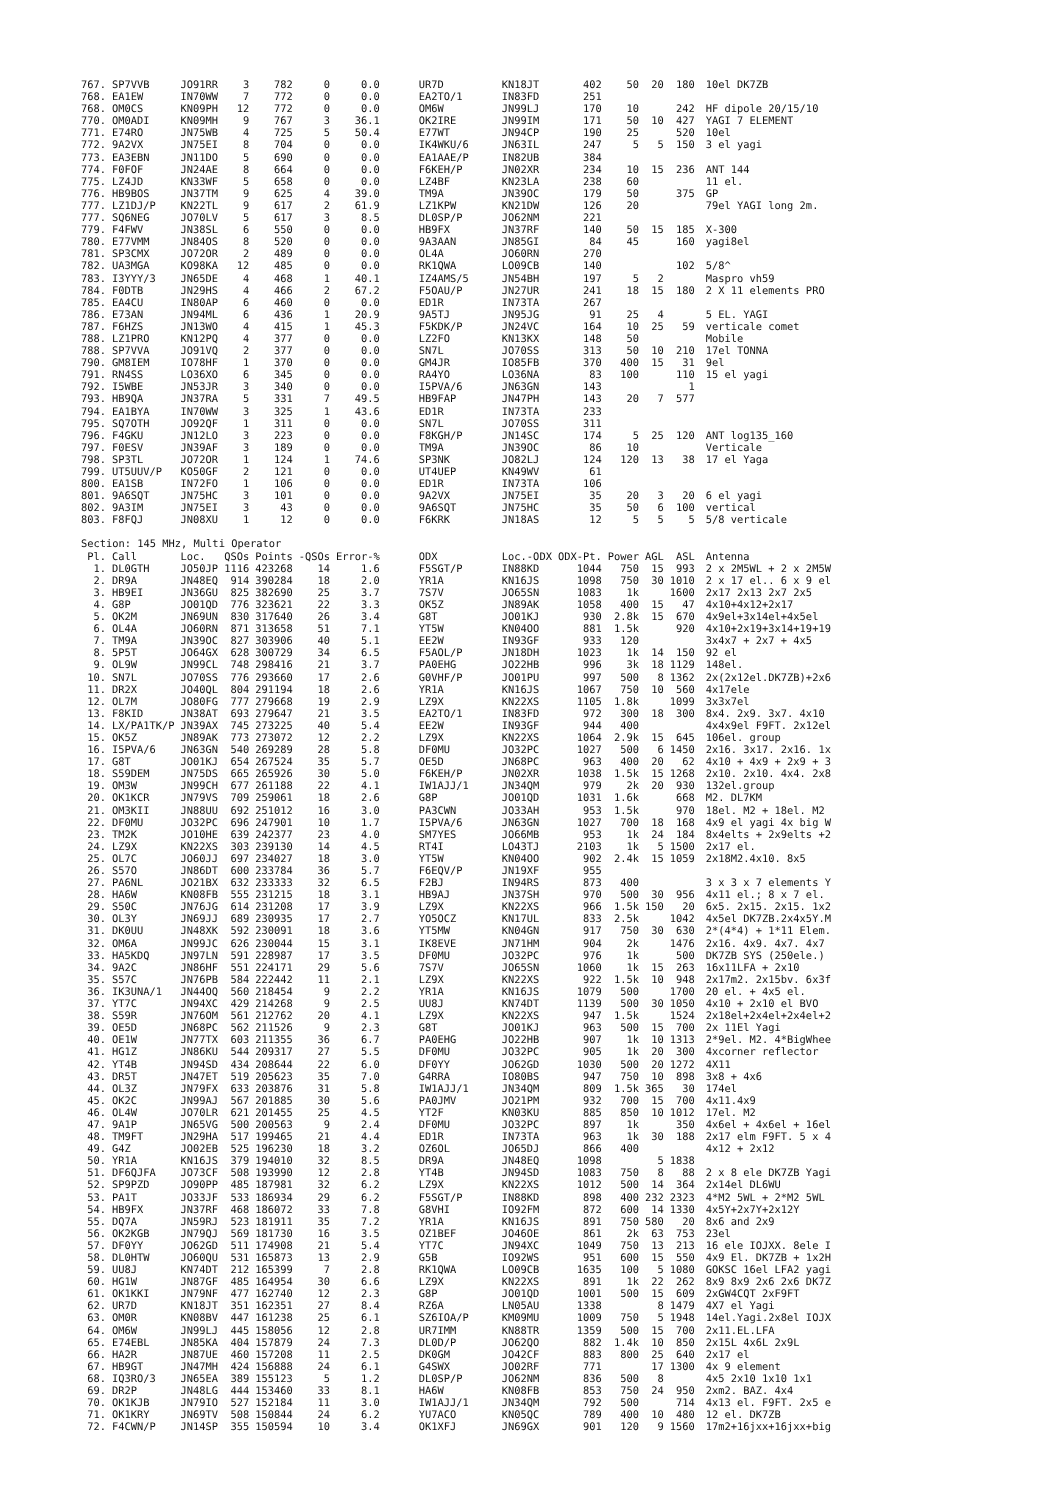| 767. | SP7VVB | JO91RR | 3 | 782 | 0 | 0.0 | UR7D | KN18JT | 402 | 50 | 20 | 180 | 10el DK7ZB |
| 768. | EA1EW | IN70WW | 7 | 772 | 0 | 0.0 | EA2TO/1 | IN83FD | 251 | | | | |
| 768. | OM0CS | KN09PH | 12 | 772 | 0 | 0.0 | OM6W | JN99LJ | 170 | 10 | | 242 | HF dipole 20/15/10 |
| 770. | OM0ADI | KN09MH | 9 | 767 | 3 | 36.1 | OK2IRE | JN99IM | 171 | 50 | 10 | 427 | YAGI 7 ELEMENT |
| 771. | E74RO | JN75WB | 4 | 725 | 5 | 50.4 | E77WT | JN94CP | 190 | 25 | | 520 | 10el |
| 772. | 9A2VX | JN75EI | 8 | 704 | 0 | 0.0 | IK4WKU/6 | JN63IL | 247 | 5 | 5 | 150 | 3 el yagi |
| 773. | EA3EBN | JN11DO | 5 | 690 | 0 | 0.0 | EA1AAE/P | IN82UB | 384 | | | | |
| 774. | F0FOF | JN24AE | 8 | 664 | 0 | 0.0 | F6KEH/P | JN02XR | 234 | 10 | 15 | 236 | ANT 144 |
| 775. | LZ4JD | KN33WF | 5 | 658 | 0 | 0.0 | LZ4BF | KN23LA | 238 | 60 | | | 11 el. |
| 776. | HB9BOS | JN37TM | 9 | 625 | 4 | 39.0 | TM9A | JN39OC | 179 | 50 | | 375 | GP |
| 777. | LZ1DJ/P | KN22TL | 9 | 617 | 2 | 61.9 | LZ1KPW | KN21DW | 126 | 20 | | | 79el YAGI long 2m. |
| 777. | SQ6NEG | JO70LV | 5 | 617 | 3 | 8.5 | DL0SP/P | JO62NM | 221 | | | | |
| 779. | F4FWV | JN38SL | 6 | 550 | 0 | 0.0 | HB9FX | JN37RF | 140 | 50 | 15 | 185 | X-300 |
| 780. | E77VMM | JN84OS | 8 | 520 | 0 | 0.0 | 9A3AAN | JN85GI | 84 | 45 | | 160 | yagi8el |
| 781. | SP3CMX | JO72OR | 2 | 489 | 0 | 0.0 | OL4A | JO60RN | 270 | | | | |
| 782. | UA3MGA | KO98KA | 12 | 485 | 0 | 0.0 | RK1QWA | LO09CB | 140 | | | 102 | 5/8^ |
| 783. | I3YYY/3 | JN65DE | 4 | 468 | 1 | 40.1 | IZ4AMS/5 | JN54BH | 197 | 5 | 2 | | Maspro vh59 |
| 784. | F0DTB | JN29HS | 4 | 466 | 2 | 67.2 | F5OAU/P | JN27UR | 241 | 18 | 15 | 180 | 2 X 11 elements PRO |
| 785. | EA4CU | IN80AP | 6 | 460 | 0 | 0.0 | ED1R | IN73TA | 267 | | | | |
| 786. | E73AN | JN94ML | 6 | 436 | 1 | 20.9 | 9A5TJ | JN95JG | 91 | 25 | 4 | | 5 EL. YAGI |
| 787. | F6HZS | JN13WO | 4 | 415 | 1 | 45.3 | F5KDK/P | JN24VC | 164 | 10 | 25 | 59 | verticale comet |
| 788. | LZ1PRO | KN12PQ | 4 | 377 | 0 | 0.0 | LZ2FO | KN13KX | 148 | 50 | | | Mobile |
| 788. | SP7VVA | JO91VQ | 2 | 377 | 0 | 0.0 | SN7L | JO70SS | 313 | 50 | 10 | 210 | 17el TONNA |
| 790. | GM8IEM | IO78HF | 1 | 370 | 0 | 0.0 | GM4JR | IO85FB | 370 | 400 | 15 | 31 | 9el |
| 791. | RN4SS | LO36XO | 6 | 345 | 0 | 0.0 | RA4YO | LO36NA | 83 | 100 | | 110 | 15 el yagi |
| 792. | I5WBE | JN53JR | 3 | 340 | 0 | 0.0 | I5PVA/6 | JN63GN | 143 | | | 1 | |
| 793. | HB9QA | JN37RA | 5 | 331 | 7 | 49.5 | HB9FAP | JN47PH | 143 | 20 | 7 | 577 | |
| 794. | EA1BYA | IN70WW | 3 | 325 | 1 | 43.6 | ED1R | IN73TA | 233 | | | | |
| 795. | SQ7OTH | JO92QF | 1 | 311 | 0 | 0.0 | SN7L | JO70SS | 311 | | | | |
| 796. | F4GKU | JN12LO | 3 | 223 | 0 | 0.0 | F8KGH/P | JN14SC | 174 | 5 | 25 | 120 | ANT log135_160 |
| 797. | F0ESV | JN39AF | 3 | 189 | 0 | 0.0 | TM9A | JN39OC | 86 | 10 | | | Verticale |
| 798. | SP3TL | JO72OR | 1 | 124 | 1 | 74.6 | SP3NK | JO82LJ | 124 | 120 | 13 | 38 | 17 el Yaga |
| 799. | UT5UUV/P | KO50GF | 2 | 121 | 0 | 0.0 | UT4UEP | KN49WV | 61 | | | | |
| 800. | EA1SB | IN72FO | 1 | 106 | 0 | 0.0 | ED1R | IN73TA | 106 | | | | |
| 801. | 9A6SQT | JN75HC | 3 | 101 | 0 | 0.0 | 9A2VX | JN75EI | 35 | 20 | 3 | 20 | 6 el yagi |
| 802. | 9A3IM | JN75EI | 3 | 43 | 0 | 0.0 | 9A6SQT | JN75HC | 35 | 50 | 6 | 100 | vertical |
| 803. | F8FQJ | JN08XU | 1 | 12 | 0 | 0.0 | F6KRK | JN18AS | 12 | 5 | 5 | 5 | 5/8 verticale |
| Section: 145 MHz, Multi Operator | | | | | | | | | | | | | |
| Pl. | Call | Loc. | QSOs | Points | -QSOs | Error-% | ODX | Loc.-ODX | ODX-Pt. | Power | AGL | ASL | Antenna |
| 1. | DL0GTH | JO50JP | 1116 | 423268 | 14 | 1.6 | F5SGT/P | IN88KD | 1044 | 750 | 15 | 993 | 2 x 2M5WL + 2 x 2M5W |
| 2. | DR9A | JN48EQ | 914 | 390284 | 18 | 2.0 | YR1A | KN16JS | 1098 | 750 | 30 | 1010 | 2 x 17 el.. 6 x 9 el |
| 3. | HB9EI | JN36GU | 825 | 382690 | 25 | 3.7 | 7S7V | JO65SN | 1083 | 1k | | 1600 | 2x17 2x13 2x7 2x5 |
| 4. | G8P | JO01QD | 776 | 323621 | 22 | 3.3 | OK5Z | JN89AK | 1058 | 400 | 15 | 47 | 4x10+4x12+2x17 |
| 5. | OK2M | JN69UN | 830 | 317640 | 26 | 3.4 | G8T | JO01KJ | 930 | 2.8k | 15 | 670 | 4x9el+3x14el+4x5el |
| 6. | OL4A | JO60RN | 871 | 313658 | 51 | 7.1 | YT5W | KN04OO | 881 | 1.5k | | 920 | 4x10+2x19+3x14+19+19 |
| 7. | TM9A | JN39OC | 827 | 303906 | 40 | 5.1 | EE2W | IN93GF | 933 | 120 | | | 3x4x7 + 2x7 + 4x5 |
| 8. | 5P5T | JO64GX | 628 | 300729 | 34 | 6.5 | F5AOL/P | JN18DH | 1023 | 1k | 14 | 150 | 92 el |
| 9. | OL9W | JN99CL | 748 | 298416 | 21 | 3.7 | PA0EHG | JO22HB | 996 | 3k | 18 | 1129 | 148el. |
| 10. | SN7L | JO70SS | 776 | 293660 | 17 | 2.6 | G0VHF/P | JO01PU | 997 | 500 | 8 | 1362 | 2x(2x12el.DK7ZB)+2x6 |
| 11. | DR2X | JO40QL | 804 | 291194 | 18 | 2.6 | YR1A | KN16JS | 1067 | 750 | 10 | 560 | 4x17ele |
| 12. | OL7M | JO80FG | 777 | 279668 | 19 | 2.9 | LZ9X | KN22XS | 1105 | 1.8k | | 1099 | 3x3x7el |
| 13. | F8KID | JN38AT | 693 | 279647 | 21 | 3.5 | EA2TO/1 | IN83FD | 972 | 300 | 18 | 300 | 8x4. 2x9. 3x7. 4x10 |
| 14. | LX/PA1TK/P | JN39AX | 745 | 273225 | 40 | 5.4 | EE2W | IN93GF | 944 | 400 | | | 4x4x9el F9FT. 2x12el |
| 15. | OK5Z | JN89AK | 773 | 273072 | 12 | 2.2 | LZ9X | KN22XS | 1064 | 2.9k | 15 | 645 | 106el. group |
| 16. | I5PVA/6 | JN63GN | 540 | 269289 | 28 | 5.8 | DF0MU | JO32PC | 1027 | 500 | 6 | 1450 | 2x16. 3x17. 2x16. 1x |
| 17. | G8T | JO01KJ | 654 | 267524 | 35 | 5.7 | OE5D | JN68PC | 963 | 400 | 20 | 62 | 4x10 + 4x9 + 2x9 + 3 |
| 18. | S59DEM | JN75DS | 665 | 265926 | 30 | 5.0 | F6KEH/P | JN02XR | 1038 | 1.5k | 15 | 1268 | 2x10. 2x10. 4x4. 2x8 |
| 19. | OM3W | JN99CH | 677 | 261188 | 22 | 4.1 | IW1AJJ/1 | JN34QM | 979 | 2k | 20 | 930 | 132el.group |
| 20. | OK1KCR | JN79VS | 709 | 259061 | 18 | 2.6 | G8P | JO01QD | 1031 | 1.6k | | 668 | M2. DL7KM |
| 21. | OM3KII | JN88UU | 692 | 251012 | 16 | 3.0 | PA3CWN | JO33AH | 953 | 1.5k | | 970 | 18el. M2 + 18el. M2 |
| 22. | DF0MU | JO32PC | 696 | 247901 | 10 | 1.7 | I5PVA/6 | JN63GN | 1027 | 700 | 18 | 168 | 4x9 el yagi 4x big W |
| 23. | TM2K | JO10HE | 639 | 242377 | 23 | 4.0 | SM7YES | JO66MB | 953 | 1k | 24 | 184 | 8x4elts + 2x9elts +2 |
| 24. | LZ9X | KN22XS | 303 | 239130 | 14 | 4.5 | RT4I | LO43TJ | 2103 | 1k | 5 | 1500 | 2x17 el. |
| 25. | OL7C | JO60JJ | 697 | 234027 | 18 | 3.0 | YT5W | KN04OO | 902 | 2.4k | 15 | 1059 | 2x18M2.4x10. 8x5 |
| 26. | S57O | JN86DT | 600 | 233784 | 36 | 5.7 | F6EQV/P | JN19XF | 955 | | | | |
| 27. | PA6NL | JO21BX | 632 | 233333 | 32 | 6.5 | F2BJ | IN94RS | 873 | 400 | | | 3 x 3 x 7 elements Y |
| 28. | HA6W | KN08FB | 555 | 231215 | 18 | 3.1 | HB9AJ | JN37SH | 970 | 500 | 30 | 956 | 4x11 el.; 8 x 7 el. |
| 29. | S50C | JN76JG | 614 | 231208 | 17 | 3.9 | LZ9X | KN22XS | 966 | 1.5k | 150 | 20 | 6x5. 2x15. 2x15. 1x2 |
| 30. | OL3Y | JN69JJ | 689 | 230935 | 17 | 2.7 | YO5OCZ | KN17UL | 833 | 2.5k | | 1042 | 4x5el DK7ZB.2x4x5Y.M |
| 31. | DK0UU | JN48XK | 592 | 230091 | 18 | 3.6 | YT5MW | KN04GN | 917 | 750 | 30 | 630 | 2*(4*4) + 1*11 Elem. |
| 32. | OM6A | JN99JC | 626 | 230044 | 15 | 3.1 | IK8EVE | JN71HM | 904 | 2k | | 1476 | 2x16. 4x9. 4x7. 4x7 |
| 33. | HA5KDQ | JN97LN | 591 | 228987 | 17 | 3.5 | DF0MU | JO32PC | 976 | 1k | | 500 | DK7ZB SYS (250ele.) |
| 34. | 9A2C | JN86HF | 551 | 224171 | 29 | 5.6 | 7S7V | JO65SN | 1060 | 1k | 15 | 263 | 16x11LFA + 2x10 |
| 35. | S57C | JN76PB | 584 | 222442 | 11 | 2.1 | LZ9X | KN22XS | 922 | 1.5k | 10 | 948 | 2x17m2. 2x15bv. 6x3f |
| 36. | IK3UNA/1 | JN44OQ | 560 | 218454 | 9 | 2.2 | YR1A | KN16JS | 1079 | 500 | | 1700 | 20 el. + 4x5 el. |
| 37. | YT7C | JN94XC | 429 | 214268 | 9 | 2.5 | UU8J | KN74DT | 1139 | 500 | 30 | 1050 | 4x10 + 2x10 el BVO |
| 38. | S59R | JN76OM | 561 | 212762 | 20 | 4.1 | LZ9X | KN22XS | 947 | 1.5k | | 1524 | 2x18el+2x4el+2x4el+2 |
| 39. | OE5D | JN68PC | 562 | 211526 | 9 | 2.3 | G8T | JO01KJ | 963 | 500 | 15 | 700 | 2x 11El Yagi |
| 40. | OE1W | JN77TX | 603 | 211355 | 36 | 6.7 | PA0EHG | JO22HB | 907 | 1k | 10 | 1313 | 2*9el. M2. 4*BigWhee |
| 41. | HG1Z | JN86KU | 544 | 209317 | 27 | 5.5 | DF0MU | JO32PC | 905 | 1k | 20 | 300 | 4xcorner reflector |
| 42. | YT4B | JN94SD | 434 | 208644 | 22 | 6.0 | DF0YY | JO62GD | 1030 | 500 | 20 | 1272 | 4X11 |
| 43. | DR5T | JN47ET | 519 | 205623 | 35 | 7.0 | G4RRA | IO80BS | 947 | 750 | 10 | 898 | 3x8 + 4x6 |
| 44. | OL3Z | JN79FX | 633 | 203876 | 31 | 5.8 | IW1AJJ/1 | JN34QM | 809 | 1.5k | 365 | 30 | 174el |
| 45. | OK2C | JN99AJ | 567 | 201885 | 30 | 5.6 | PA0JMV | JO21PM | 932 | 700 | 15 | 700 | 4x11.4x9 |
| 46. | OL4W | JO70LR | 621 | 201455 | 25 | 4.5 | YT2F | KN03KU | 885 | 850 | 10 | 1012 | 17el. M2 |
| 47. | 9A1P | JN65VG | 500 | 200563 | 9 | 2.4 | DF0MU | JO32PC | 897 | 1k | | 350 | 4x6el + 4x6el + 16el |
| 48. | TM9FT | JN29HA | 517 | 199465 | 21 | 4.4 | ED1R | IN73TA | 963 | 1k | 30 | 188 | 2x17 elm F9FT. 5 x 4 |
| 49. | G4Z | JO02EB | 525 | 196230 | 18 | 3.2 | OZ6OL | JO65DJ | 866 | 400 | | | 4x12 + 2x12 |
| 50. | YR1A | KN16JS | 379 | 194010 | 32 | 8.5 | DR9A | JN48EQ | 1098 | | 5 | 1838 | |
| 51. | DF6QJFA | JO73CF | 508 | 193990 | 12 | 2.8 | YT4B | JN94SD | 1083 | 750 | 8 | 88 | 2 x 8 ele DK7ZB Yagi |
| 52. | SP9PZD | JO90PP | 485 | 187981 | 32 | 6.2 | LZ9X | KN22XS | 1012 | 500 | 14 | 364 | 2x14el DL6WU |
| 53. | PA1T | JO33JF | 533 | 186934 | 29 | 6.2 | F5SGT/P | IN88KD | 898 | 400 | 232 | 2323 | 4*M2 5WL + 2*M2 5WL |
| 54. | HB9FX | JN37RF | 468 | 186072 | 33 | 7.8 | G8VHI | IO92FM | 872 | 600 | 14 | 1330 | 4x5Y+2x7Y+2x12Y |
| 55. | DQ7A | JN59RJ | 523 | 181911 | 35 | 7.2 | YR1A | KN16JS | 891 | 750 | 580 | 20 | 8x6 and 2x9 |
| 56. | OK2KGB | JN79QJ | 569 | 181730 | 16 | 3.5 | OZ1BEF | JO46OE | 861 | 2k | 63 | 753 | 23el |
| 57. | DF0YY | JO62GD | 511 | 174908 | 21 | 5.4 | YT7C | JN94XC | 1049 | 750 | 13 | 213 | 16 ele IOJXX. 8ele I |
| 58. | DL0HTW | JO60QU | 531 | 165873 | 13 | 2.9 | G5B | IO92WS | 951 | 600 | 15 | 550 | 4x9 El. DK7ZB + 1x2H |
| 59. | UU8J | KN74DT | 212 | 165399 | 7 | 2.8 | RK1QWA | LO09CB | 1635 | 100 | 5 | 1080 | GOKSC 16el LFA2 yagi |
| 60. | HG1W | JN87GF | 485 | 164954 | 30 | 6.6 | LZ9X | KN22XS | 891 | 1k | 22 | 262 | 8x9 8x9 2x6 2x6 DK7Z |
| 61. | OK1KKI | JN79NF | 477 | 162740 | 12 | 2.3 | G8P | JO01QD | 1001 | 500 | 15 | 609 | 2xGW4CQT 2xF9FT |
| 62. | UR7D | KN18JT | 351 | 162351 | 27 | 8.4 | RZ6A | LN05AU | 1338 | | 8 | 1479 | 4X7 el Yagi |
| 63. | OM0R | KN08BV | 447 | 161238 | 25 | 6.1 | SZ6IOA/P | KM09MU | 1009 | 750 | 5 | 1948 | 14el.Yagi.2x8el IOJX |
| 64. | OM6W | JN99LJ | 445 | 158056 | 12 | 2.8 | UR7IMM | KN88TR | 1359 | 500 | 15 | 700 | 2x11.EL.LFA |
| 65. | E74EBL | JN85KA | 404 | 157879 | 24 | 7.3 | DL0D/P | JO62QO | 882 | 1.4k | 10 | 850 | 2x15L 4x6L 2x9L |
| 66. | HA2R | JN87UE | 460 | 157208 | 11 | 2.5 | DK0GM | JO42CF | 883 | 800 | 25 | 640 | 2x17 el |
| 67. | HB9GT | JN47MH | 424 | 156888 | 24 | 6.1 | G4SWX | JO02RF | 771 | | 17 | 1300 | 4x 9 element |
| 68. | IQ3RO/3 | JN65EA | 389 | 155123 | 5 | 1.2 | DL0SP/P | JO62NM | 836 | 500 | 8 | | 4x5 2x10 1x10 1x1 |
| 69. | DR2P | JN48LG | 444 | 153460 | 33 | 8.1 | HA6W | KN08FB | 853 | 750 | 24 | 950 | 2xm2. BAZ. 4x4 |
| 70. | OK1KJB | JN79IO | 527 | 152184 | 11 | 3.0 | IW1AJJ/1 | JN34QM | 792 | 500 | | 714 | 4x13 el. F9FT. 2x5 e |
| 71. | OK1KRY | JN69TV | 508 | 150844 | 24 | 6.2 | YU7ACO | KN05QC | 789 | 400 | 10 | 480 | 12 el. DK7ZB |
| 72. | F4CWN/P | JN14SP | 355 | 150594 | 10 | 3.4 | OK1XFJ | JN69GX | 901 | 120 | 9 | 1560 | 17m2+16jxx+16jxx+big |